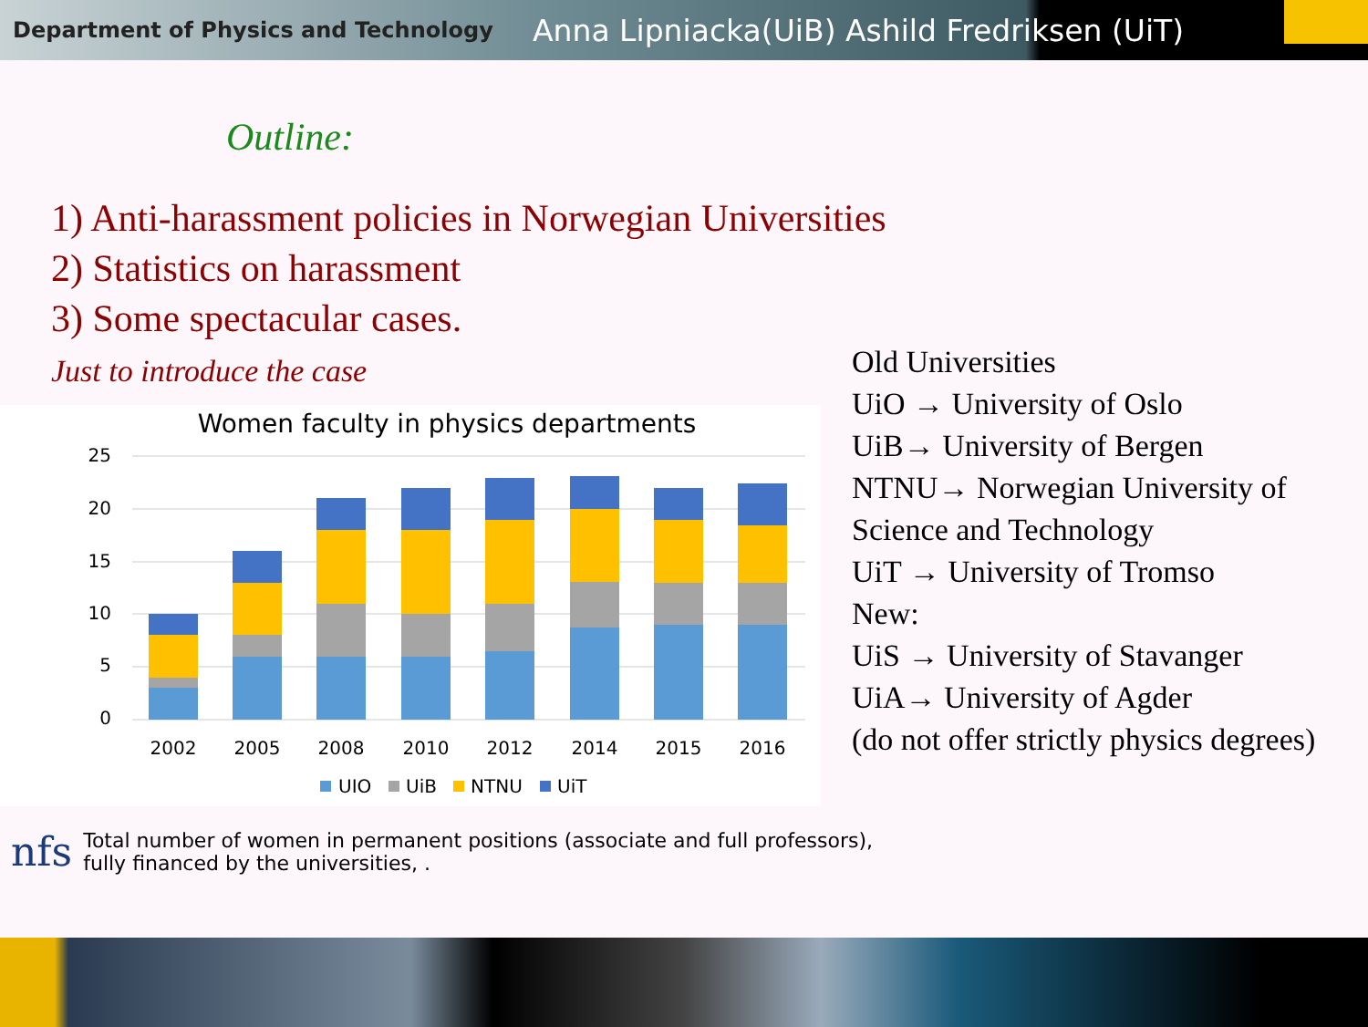Department of Physics and Technology Anna Lipniacka(UiB) Ashild Fredriksen (UiT)
Outline:
1) Anti-harassment policies in Norwegian Universities
2) Statistics on harassment
3) Some spectacular cases.
Just to introduce the case
Women faculty in physics departments
25
20
15
10
5
0
2002
2005
2008
2010
2012
2014
2015
2016
UIO
UiB
NTNU
UiT
Old Universities
UiO → University of Oslo
UiB→ University of Bergen
NTNU→ Norwegian University of Science and Technology
UiT → University of Tromso
New:
UiS → University of Stavanger
UiA→ University of Agder
(do not offer strictly physics degrees)
nfs Total number of women in permanent positions (associate and full professors),
fully financed by the universities, .